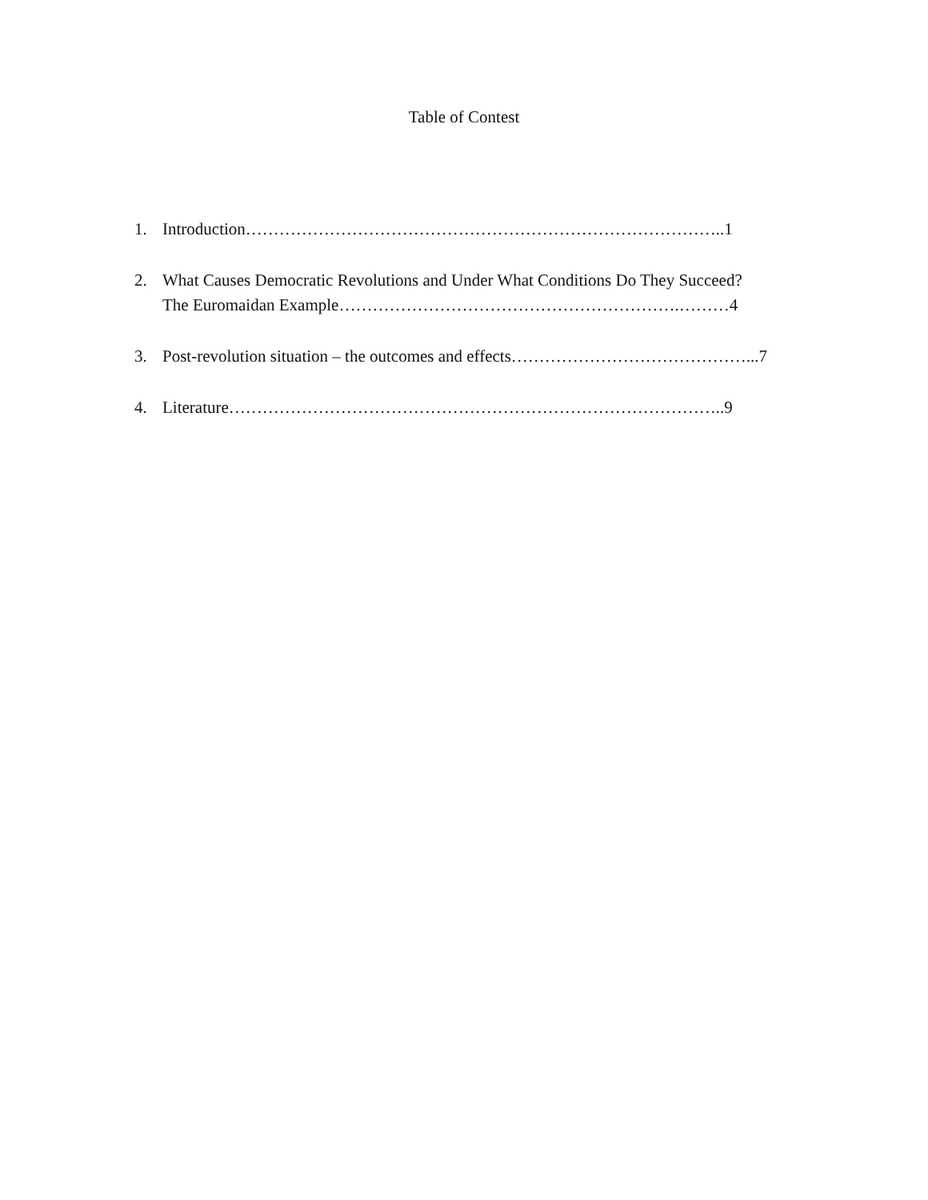Table of Contest
1. Introduction…………………………………………………………………………..1
2. What Causes Democratic Revolutions and Under What Conditions Do They Succeed?
The Euromaidan Example…………………………………………………….………4
3. Post-revolution situation – the outcomes and effects……………………………………...7
4. Literature……………………………………………………………………………..9